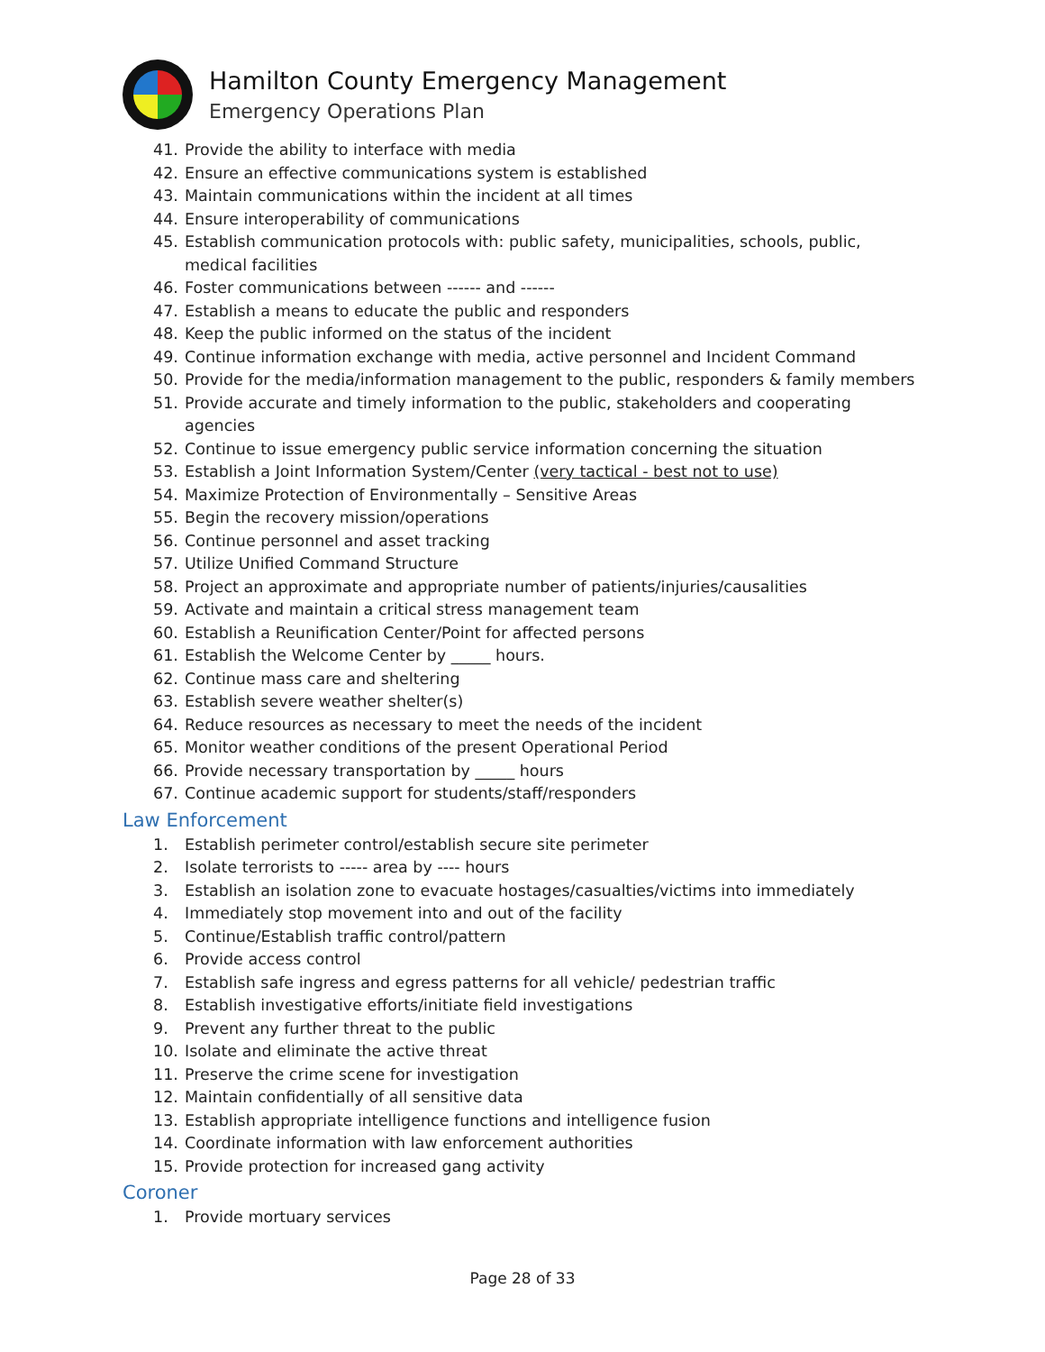Hamilton County Emergency Management
Emergency Operations Plan
41. Provide the ability to interface with media
42. Ensure an effective communications system is established
43. Maintain communications within the incident at all times
44. Ensure interoperability of communications
45. Establish communication protocols with: public safety, municipalities, schools, public, medical facilities
46. Foster communications between ------ and ------
47. Establish a means to educate the public and responders
48. Keep the public informed on the status of the incident
49. Continue information exchange with media, active personnel and Incident Command
50. Provide for the media/information management to the public, responders & family members
51. Provide accurate and timely information to the public, stakeholders and cooperating agencies
52. Continue to issue emergency public service information concerning the situation
53. Establish a Joint Information System/Center (very tactical - best not to use)
54. Maximize Protection of Environmentally – Sensitive Areas
55. Begin the recovery mission/operations
56. Continue personnel and asset tracking
57. Utilize Unified Command Structure
58. Project an approximate and appropriate number of patients/injuries/causalities
59. Activate and maintain a critical stress management team
60. Establish a Reunification Center/Point for affected persons
61. Establish the Welcome Center by _____ hours.
62. Continue mass care and sheltering
63. Establish severe weather shelter(s)
64. Reduce resources as necessary to meet the needs of the incident
65. Monitor weather conditions of the present Operational Period
66. Provide necessary transportation by _____ hours
67. Continue academic support for students/staff/responders
Law Enforcement
1. Establish perimeter control/establish secure site perimeter
2. Isolate terrorists to ----- area by ---- hours
3. Establish an isolation zone to evacuate hostages/casualties/victims into immediately
4. Immediately stop movement into and out of the facility
5. Continue/Establish traffic control/pattern
6. Provide access control
7. Establish safe ingress and egress patterns for all vehicle/ pedestrian traffic
8. Establish investigative efforts/initiate field investigations
9. Prevent any further threat to the public
10. Isolate and eliminate the active threat
11. Preserve the crime scene for investigation
12. Maintain confidentially of all sensitive data
13. Establish appropriate intelligence functions and intelligence fusion
14. Coordinate information with law enforcement authorities
15. Provide protection for increased gang activity
Coroner
1. Provide mortuary services
Page 28 of 33